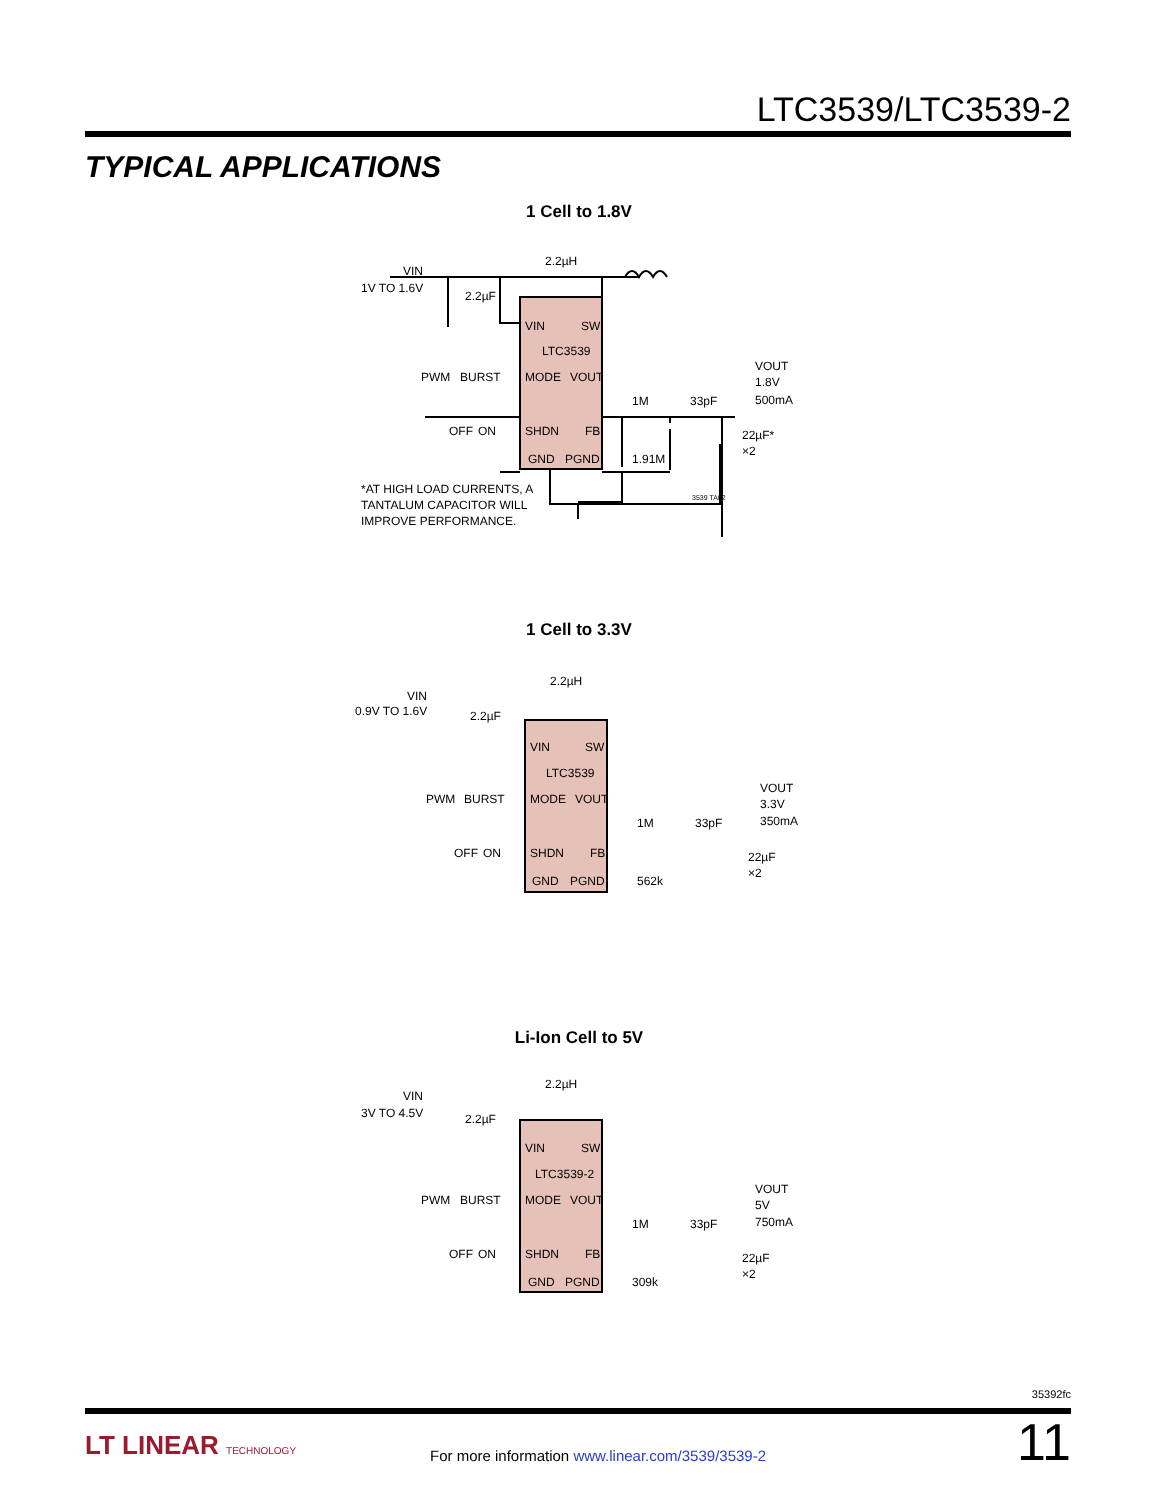LTC3539/LTC3539-2
TYPICAL APPLICATIONS
1 Cell to 1.8V
2.2µH
VIN
1V TO 1.6V
2.2µF
VIN
SW
LTC3539
MODE
VOUT
SHDN
FB
GND
PGND
PWM
BURST
OFF
ON
1M
33pF
1.91M
VOUT
1.8V
500mA
22µF*
×2
*AT HIGH LOAD CURRENTS, A
TANTALUM CAPACITOR WILL
IMPROVE PERFORMANCE.
3539 TA02
1 Cell to 3.3V
2.2µH
VIN
0.9V TO 1.6V
2.2µF
VIN
SW
LTC3539
MODE
VOUT
SHDN
FB
GND
PGND
PWM
BURST
OFF
ON
1M
33pF
562k
VOUT
3.3V
350mA
22µF
×2
Li-Ion Cell to 5V
2.2µH
VIN
3V TO 4.5V
2.2µF
VIN
SW
LTC3539-2
MODE
VOUT
SHDN
FB
GND
PGND
PWM
BURST
OFF
ON
1M
33pF
309k
VOUT
5V
750mA
22µF
×2
35392fc
11 LT LINEAR TECHNOLOGY
For more information www.linear.com/3539/3539-2